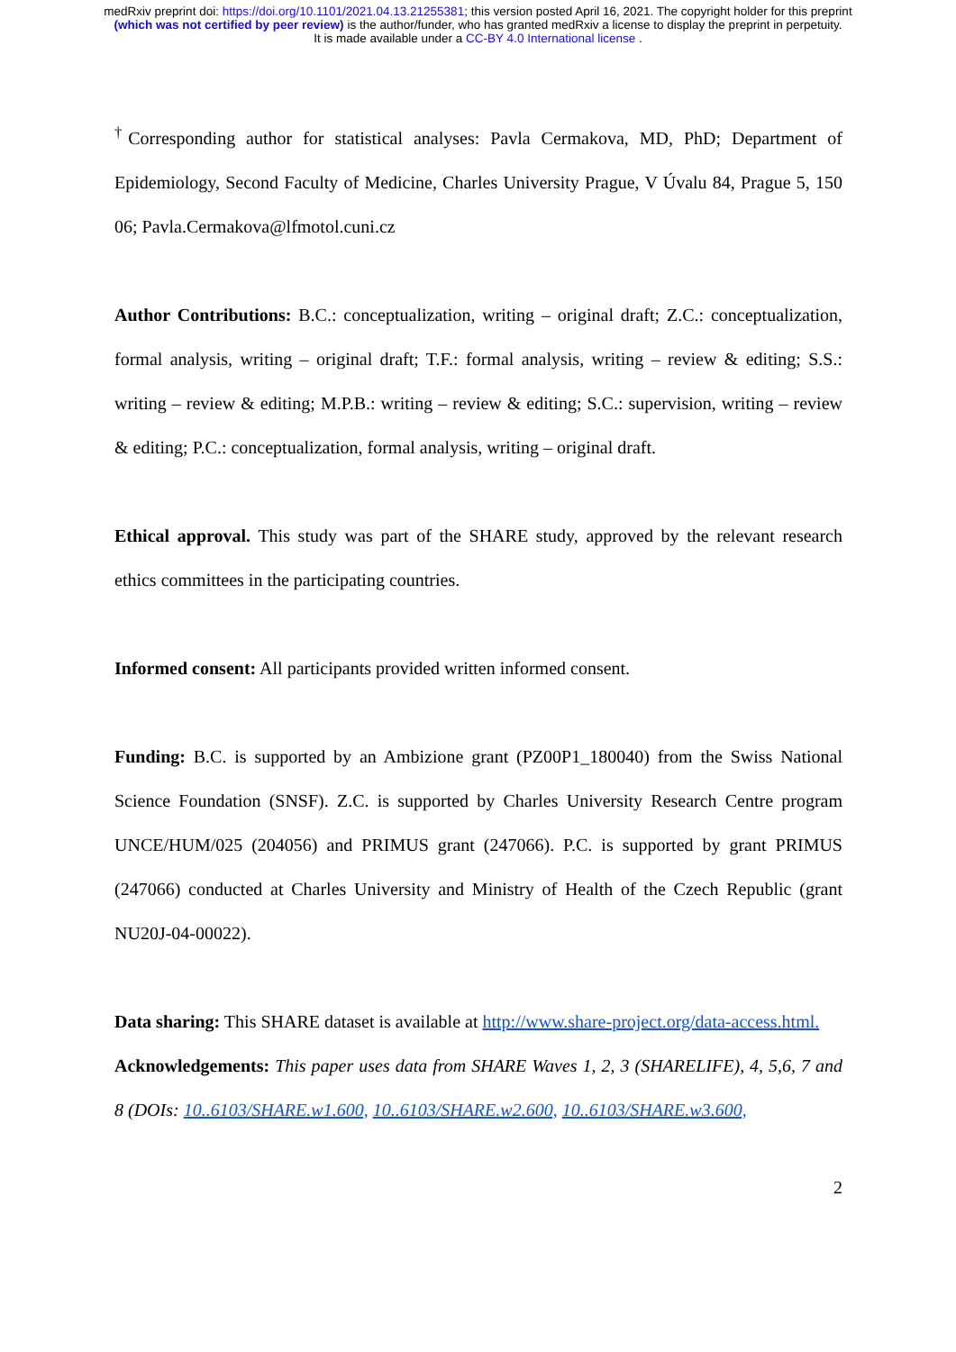medRxiv preprint doi: https://doi.org/10.1101/2021.04.13.21255381; this version posted April 16, 2021. The copyright holder for this preprint
(which was not certified by peer review) is the author/funder, who has granted medRxiv a license to display the preprint in perpetuity.
It is made available under a CC-BY 4.0 International license .
<sup>†</sup> Corresponding author for statistical analyses: Pavla Cermakova, MD, PhD; Department of Epidemiology, Second Faculty of Medicine, Charles University Prague, V Úvalu 84, Prague 5, 150 06; Pavla.Cermakova@lfmotol.cuni.cz
Author Contributions: B.C.: conceptualization, writing – original draft; Z.C.: conceptualization, formal analysis, writing – original draft; T.F.: formal analysis, writing – review & editing; S.S.: writing – review & editing; M.P.B.: writing – review & editing; S.C.: supervision, writing – review & editing; P.C.: conceptualization, formal analysis, writing – original draft.
Ethical approval. This study was part of the SHARE study, approved by the relevant research ethics committees in the participating countries.
Informed consent: All participants provided written informed consent.
Funding: B.C. is supported by an Ambizione grant (PZ00P1_180040) from the Swiss National Science Foundation (SNSF). Z.C. is supported by Charles University Research Centre program UNCE/HUM/025 (204056) and PRIMUS grant (247066). P.C. is supported by grant PRIMUS (247066) conducted at Charles University and Ministry of Health of the Czech Republic (grant NU20J-04-00022).
Data sharing: This SHARE dataset is available at http://www.share-project.org/data-access.html.
Acknowledgements: This paper uses data from SHARE Waves 1, 2, 3 (SHARELIFE), 4, 5,6, 7 and 8 (DOIs: 10..6103/SHARE.w1.600, 10..6103/SHARE.w2.600, 10..6103/SHARE.w3.600,
2